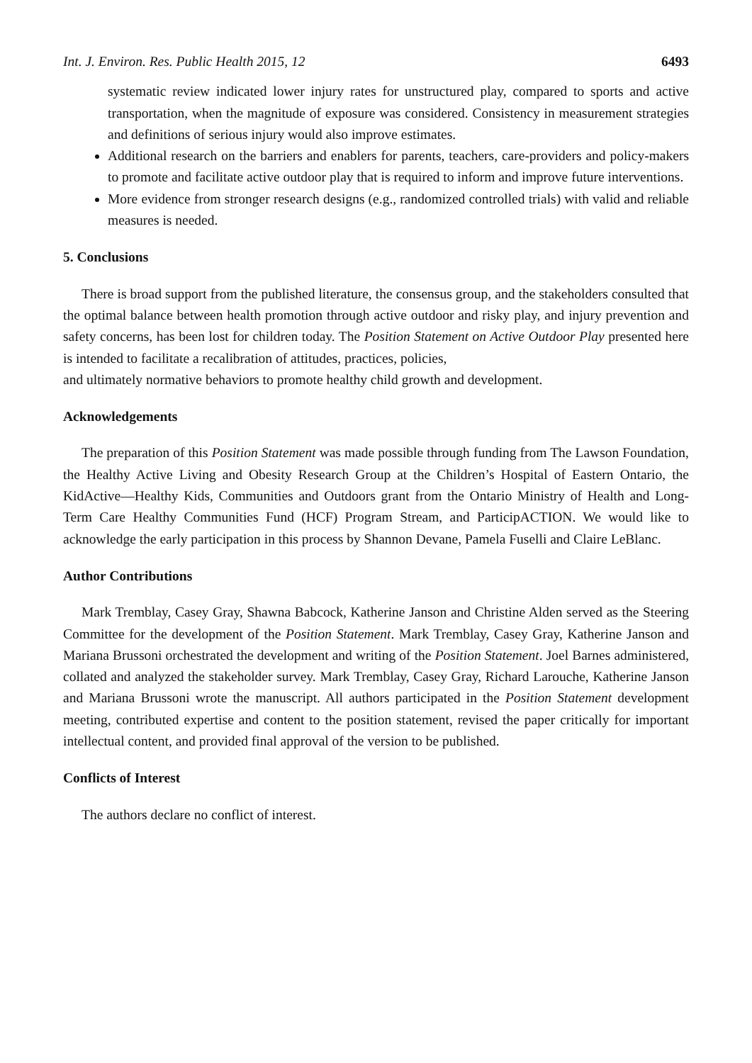Int. J. Environ. Res. Public Health 2015, 12 6493
systematic review indicated lower injury rates for unstructured play, compared to sports and active transportation, when the magnitude of exposure was considered. Consistency in measurement strategies and definitions of serious injury would also improve estimates.
Additional research on the barriers and enablers for parents, teachers, care-providers and policy-makers to promote and facilitate active outdoor play that is required to inform and improve future interventions.
More evidence from stronger research designs (e.g., randomized controlled trials) with valid and reliable measures is needed.
5. Conclusions
There is broad support from the published literature, the consensus group, and the stakeholders consulted that the optimal balance between health promotion through active outdoor and risky play, and injury prevention and safety concerns, has been lost for children today. The Position Statement on Active Outdoor Play presented here is intended to facilitate a recalibration of attitudes, practices, policies,
and ultimately normative behaviors to promote healthy child growth and development.
Acknowledgements
The preparation of this Position Statement was made possible through funding from The Lawson Foundation, the Healthy Active Living and Obesity Research Group at the Children’s Hospital of Eastern Ontario, the KidActive—Healthy Kids, Communities and Outdoors grant from the Ontario Ministry of Health and Long-Term Care Healthy Communities Fund (HCF) Program Stream, and ParticipACTION. We would like to acknowledge the early participation in this process by Shannon Devane, Pamela Fuselli and Claire LeBlanc.
Author Contributions
Mark Tremblay, Casey Gray, Shawna Babcock, Katherine Janson and Christine Alden served as the Steering Committee for the development of the Position Statement. Mark Tremblay, Casey Gray, Katherine Janson and Mariana Brussoni orchestrated the development and writing of the Position Statement. Joel Barnes administered, collated and analyzed the stakeholder survey. Mark Tremblay, Casey Gray, Richard Larouche, Katherine Janson and Mariana Brussoni wrote the manuscript. All authors participated in the Position Statement development meeting, contributed expertise and content to the position statement, revised the paper critically for important intellectual content, and provided final approval of the version to be published.
Conflicts of Interest
The authors declare no conflict of interest.